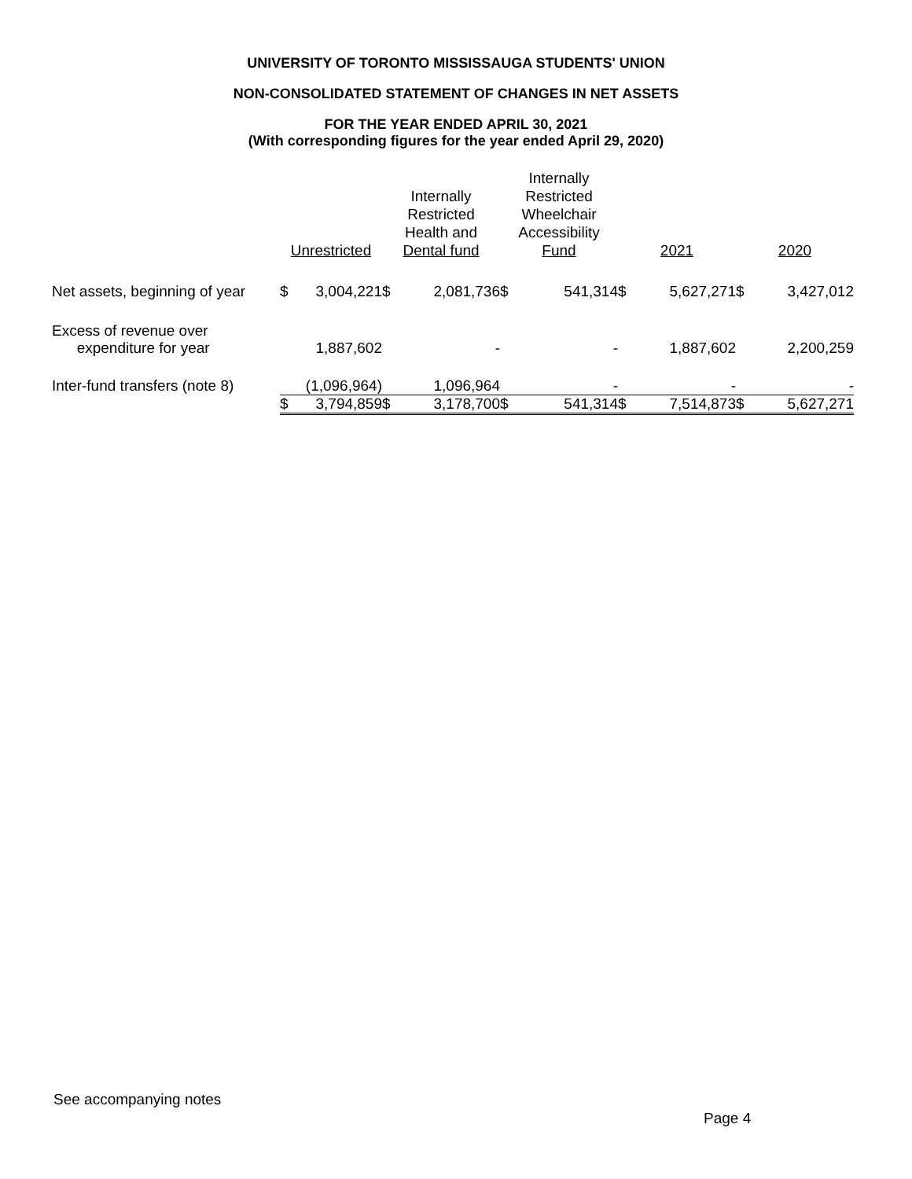UNIVERSITY OF TORONTO MISSISSAUGA STUDENTS' UNION
NON-CONSOLIDATED STATEMENT OF CHANGES IN NET ASSETS
FOR THE YEAR ENDED APRIL 30, 2021
(With corresponding figures for the year ended April 29, 2020)
| | Unrestricted | | Internally Restricted Health and Dental fund | | Internally Restricted Wheelchair Accessibility Fund | | 2021 | | 2020 | |
| --- | --- | --- | --- | --- | --- | --- | --- | --- | --- | --- |
| Net assets, beginning of year | $ | 3,004,221 | $ | 2,081,736 | $ | 541,314 | $ | 5,627,271 | $ | 3,427,012 |
| Excess of revenue over expenditure for year | | 1,887,602 | | - | | - | | 1,887,602 | | 2,200,259 |
| Inter-fund transfers (note 8) | | (1,096,964) | | 1,096,964 | | - | | - | | - |
| | $ | 3,794,859 | $ | 3,178,700 | $ | 541,314 | $ | 7,514,873 | $ | 5,627,271 |
See accompanying notes
Page 4